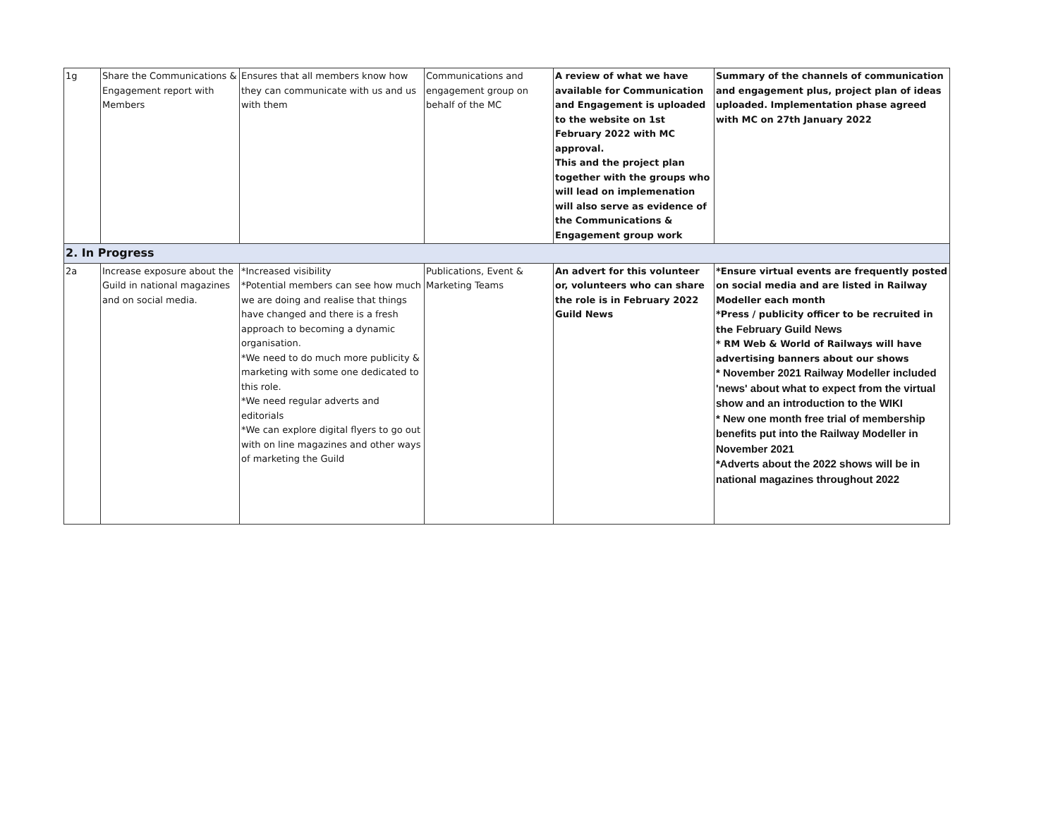| 1g | Share the Communications & Engagement report with Members | Ensures that all members know how they can communicate with us and us with them | Communications and engagement group on behalf of the MC | A review of what we have available for Communication and Engagement is uploaded to the website on 1st February 2022 with MC approval. This and the project plan together with the groups who will lead on implemenation will also serve as evidence of the Communications & Engagement group work | Summary of the channels of communication and engagement plus, project plan of ideas uploaded. Implementation phase agreed with MC on 27th January 2022 |
| 2. In Progress | | | | | |
| 2a | Increase exposure about the Guild in national magazines and on social media. | *Increased visibility *Potential members can see how much we are doing and realise that things have changed and there is a fresh approach to becoming a dynamic organisation. *We need to do much more publicity & marketing with some one dedicated to this role. *We need regular adverts and editorials *We can explore digital flyers to go out with on line magazines and other ways of marketing the Guild | Publications, Event & Marketing Teams | An advert for this volunteer or, volunteers who can share the role is in February 2022 Guild News | *Ensure virtual events are frequently posted on social media and are listed in Railway Modeller each month *Press / publicity officer to be recruited in the February Guild News * RM Web & World of Railways will have advertising banners about our shows * November 2021 Railway Modeller included 'news' about what to expect from the virtual show and an introduction to the WIKI * New one month free trial of membership benefits put into the Railway Modeller in November 2021 *Adverts about the 2022 shows will be in national magazines throughout 2022 |